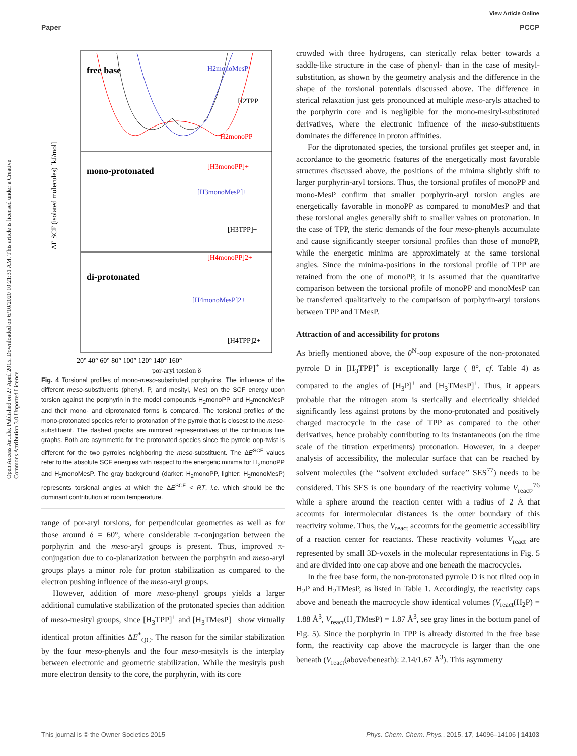View Article Online
Paper PCCP
Open Access Article. Published on 27 April 2015. Downloaded on 6/10/2020 10:21:31 AM. This article is licensed under a Creative Commons Attribution 3.0 Unported Licence.
free base
H2monoMesP
H2TPP
H2monoPP
mono-protonated
di-protonated
[H3monoPP]+
[H3monoMesP]+
[H3TPP]+
[H4monoPP]2+
[H4monoMesP]2+
[H4TPP]2+
20° 40° 60° 80° 100° 120° 140° 160°
por-aryl torsion δ
ΔE SCF (isolated molecules) [kJ/mol]
Fig. 4 Torsional profiles of mono-meso-substituted porphyrins. The influence of the different meso-substituents (phenyl, P, and mesityl, Mes) on the SCF energy upon torsion against the porphyrin in the model compounds H<sub>2</sub>monoPP and H<sub>2</sub>monoMesP and their mono- and diprotonated forms is compared. The torsional profiles of the mono-protonated species refer to protonation of the pyrrole that is closest to the meso-substituent. The dashed graphs are mirrored representatives of the continuous line graphs. Both are asymmetric for the protonated species since the pyrrole oop-twist is different for the two pyrroles neighboring the meso-substituent. The ΔE<sup>SCF</sup> values refer to the absolute SCF energies with respect to the energetic minima for H<sub>2</sub>monoPP and H<sub>2</sub>monoMesP. The gray background (darker: H<sub>2</sub>monoPP, lighter: H<sub>2</sub>monoMesP) represents torsional angles at which the ΔE<sup>SCF</sup> < RT, i.e. which should be the dominant contribution at room temperature.
range of por-aryl torsions, for perpendicular geometries as well as for those around δ = 60°, where considerable π-conjugation between the porphyrin and the meso-aryl groups is present. Thus, improved π-conjugation due to co-planarization between the porphyrin and meso-aryl groups plays a minor role for proton stabilization as compared to the electron pushing influence of the meso-aryl groups.
However, addition of more meso-phenyl groups yields a larger additional cumulative stabilization of the protonated species than addition of meso-mesityl groups, since [H<sub>3</sub>TPP]<sup>+</sup> and [H<sub>3</sub>TMesP]<sup>+</sup> show virtually identical proton affinities ΔE<sup>*</sup><sub>QC</sub>. The reason for the similar stabilization by the four meso-phenyls and the four meso-mesityls is the interplay between electronic and geometric stabilization. While the mesityls push more electron density to the core, the porphyrin, with its core
crowded with three hydrogens, can sterically relax better towards a saddle-like structure in the case of phenyl- than in the case of mesityl-substitution, as shown by the geometry analysis and the difference in the shape of the torsional potentials discussed above. The difference in sterical relaxation just gets pronounced at multiple meso-aryls attached to the porphyrin core and is negligible for the mono-mesityl-substituted derivatives, where the electronic influence of the meso-substituents dominates the difference in proton affinities.
For the diprotonated species, the torsional profiles get steeper and, in accordance to the geometric features of the energetically most favorable structures discussed above, the positions of the minima slightly shift to larger porphyrin-aryl torsions. Thus, the torsional profiles of monoPP and mono-MesP confirm that smaller porphyrin-aryl torsion angles are energetically favorable in monoPP as compared to monoMesP and that these torsional angles generally shift to smaller values on protonation. In the case of TPP, the steric demands of the four meso-phenyls accumulate and cause significantly steeper torsional profiles than those of monoPP, while the energetic minima are approximately at the same torsional angles. Since the minima-positions in the torsional profile of TPP are retained from the one of monoPP, it is assumed that the quantitative comparison between the torsional profile of monoPP and monoMesP can be transferred qualitatively to the comparison of porphyrin-aryl torsions between TPP and TMesP.
Attraction of and accessibility for protons
As briefly mentioned above, the θ<sup>N</sup>-oop exposure of the non-protonated pyrrole D in [H<sub>3</sub>TPP]<sup>+</sup> is exceptionally large (−8°, cf. Table 4) as compared to the angles of [H<sub>3</sub>P]<sup>+</sup> and [H<sub>3</sub>TMesP]<sup>+</sup>. Thus, it appears probable that the nitrogen atom is sterically and electrically shielded significantly less against protons by the mono-protonated and positively charged macrocycle in the case of TPP as compared to the other derivatives, hence probably contributing to its instantaneous (on the time scale of the titration experiments) protonation. However, in a deeper analysis of accessibility, the molecular surface that can be reached by solvent molecules (the ‘‘solvent excluded surface’’ SES<sup>77</sup>) needs to be considered. This SES is one boundary of the reactivity volume V<sub>react</sub>,<sup>76</sup> while a sphere around the reaction center with a radius of 2 Å that accounts for intermolecular distances is the outer boundary of this reactivity volume. Thus, the V<sub>react</sub> accounts for the geometric accessibility of a reaction center for reactants. These reactivity volumes V<sub>react</sub> are represented by small 3D-voxels in the molecular representations in Fig. 5 and are divided into one cap above and one beneath the macrocycles.
In the free base form, the non-protonated pyrrole D is not tilted oop in H<sub>2</sub>P and H<sub>2</sub>TMesP, as listed in Table 1. Accordingly, the reactivity caps above and beneath the macrocycle show identical volumes (V<sub>react</sub>(H<sub>2</sub>P) = 1.88 Å<sup>3</sup>, V<sub>react</sub>(H<sub>2</sub>TMesP) = 1.87 Å<sup>3</sup>, see gray lines in the bottom panel of Fig. 5). Since the porphyrin in TPP is already distorted in the free base form, the reactivity cap above the macrocycle is larger than the one beneath (V<sub>react</sub>(above/beneath): 2.14/1.67 Å<sup>3</sup>). This asymmetry
This journal is © the Owner Societies 2015 Phys. Chem. Chem. Phys., 2015, 17, 14096–14106 | 14103